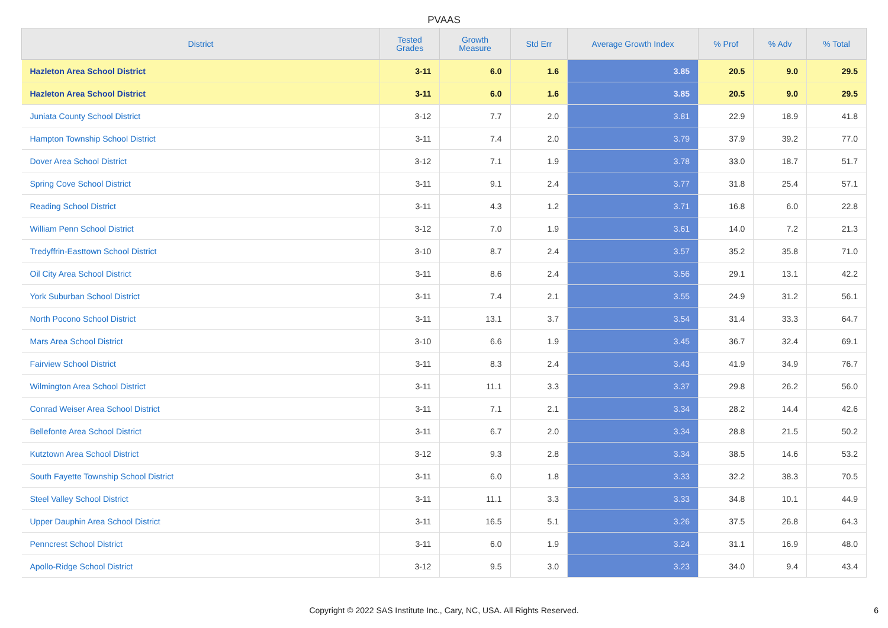PVAAS
| District | Tested Grades | Growth Measure | Std Err | Average Growth Index | % Prof | % Adv | % Total |
| --- | --- | --- | --- | --- | --- | --- | --- |
| Hazleton Area School District | 3-11 | 6.0 | 1.6 | 3.85 | 20.5 | 9.0 | 29.5 |
| Hazleton Area School District | 3-11 | 6.0 | 1.6 | 3.85 | 20.5 | 9.0 | 29.5 |
| Juniata County School District | 3-12 | 7.7 | 2.0 | 3.81 | 22.9 | 18.9 | 41.8 |
| Hampton Township School District | 3-11 | 7.4 | 2.0 | 3.79 | 37.9 | 39.2 | 77.0 |
| Dover Area School District | 3-12 | 7.1 | 1.9 | 3.78 | 33.0 | 18.7 | 51.7 |
| Spring Cove School District | 3-11 | 9.1 | 2.4 | 3.77 | 31.8 | 25.4 | 57.1 |
| Reading School District | 3-11 | 4.3 | 1.2 | 3.71 | 16.8 | 6.0 | 22.8 |
| William Penn School District | 3-12 | 7.0 | 1.9 | 3.61 | 14.0 | 7.2 | 21.3 |
| Tredyffrin-Easttown School District | 3-10 | 8.7 | 2.4 | 3.57 | 35.2 | 35.8 | 71.0 |
| Oil City Area School District | 3-11 | 8.6 | 2.4 | 3.56 | 29.1 | 13.1 | 42.2 |
| York Suburban School District | 3-11 | 7.4 | 2.1 | 3.55 | 24.9 | 31.2 | 56.1 |
| North Pocono School District | 3-11 | 13.1 | 3.7 | 3.54 | 31.4 | 33.3 | 64.7 |
| Mars Area School District | 3-10 | 6.6 | 1.9 | 3.45 | 36.7 | 32.4 | 69.1 |
| Fairview School District | 3-11 | 8.3 | 2.4 | 3.43 | 41.9 | 34.9 | 76.7 |
| Wilmington Area School District | 3-11 | 11.1 | 3.3 | 3.37 | 29.8 | 26.2 | 56.0 |
| Conrad Weiser Area School District | 3-11 | 7.1 | 2.1 | 3.34 | 28.2 | 14.4 | 42.6 |
| Bellefonte Area School District | 3-11 | 6.7 | 2.0 | 3.34 | 28.8 | 21.5 | 50.2 |
| Kutztown Area School District | 3-12 | 9.3 | 2.8 | 3.34 | 38.5 | 14.6 | 53.2 |
| South Fayette Township School District | 3-11 | 6.0 | 1.8 | 3.33 | 32.2 | 38.3 | 70.5 |
| Steel Valley School District | 3-11 | 11.1 | 3.3 | 3.33 | 34.8 | 10.1 | 44.9 |
| Upper Dauphin Area School District | 3-11 | 16.5 | 5.1 | 3.26 | 37.5 | 26.8 | 64.3 |
| Penncrest School District | 3-11 | 6.0 | 1.9 | 3.24 | 31.1 | 16.9 | 48.0 |
| Apollo-Ridge School District | 3-12 | 9.5 | 3.0 | 3.23 | 34.0 | 9.4 | 43.4 |
Copyright © 2022 SAS Institute Inc., Cary, NC, USA. All Rights Reserved. 6